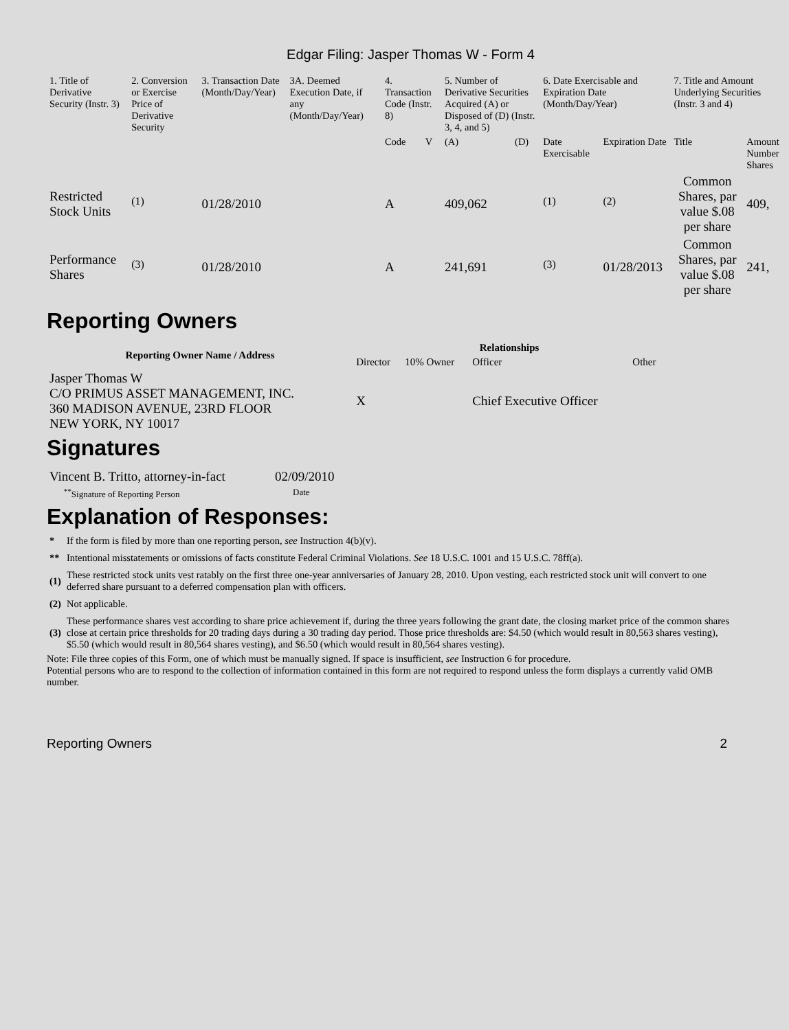Edgar Filing: Jasper Thomas W - Form 4
| 1. Title of Derivative Security (Instr. 3) | 2. Conversion or Exercise Price of Derivative Security | 3. Transaction Date (Month/Day/Year) | 3A. Deemed Execution Date, if any (Month/Day/Year) | 4. Transaction Code (Instr. 8) | | 5. Number of Derivative Securities Acquired (A) or Disposed of (D) (Instr. 3, 4, and 5) | | 6. Date Exercisable and Expiration Date (Month/Day/Year) | | 7. Title and Amount Underlying Securities (Instr. 3 and 4) | |
| | | | | Code | V | (A) | (D) | Date Exercisable | Expiration Date | Title | Amount Number Shares |
| Restricted Stock Units | <sup>(1)</sup> | 01/28/2010 | | A | | 409,062 | | <sup>(1)</sup> | <sup>(2)</sup> | Common Shares, par value $.08 per share | 409, |
| Performance Shares | <sup>(3)</sup> | 01/28/2010 | | A | | 241,691 | | <sup>(3)</sup> | 01/28/2013 | Common Shares, par value $.08 per share | 241, |
Reporting Owners
| Reporting Owner Name / Address | Relationships | | | |
| --- | --- | --- | --- | --- |
| | Director | 10% Owner | Officer | Other |
| Jasper Thomas W C/O PRIMUS ASSET MANAGEMENT, INC. 360 MADISON AVENUE, 23RD FLOOR NEW YORK, NY 10017 | X | | Chief Executive Officer | |
Signatures
| Vincent B. Tritto, attorney-in-fact | 02/09/2010 |
| <sup>**</sup> Signature of Reporting Person | Date |
Explanation of Responses:
| * | If the form is filed by more than one reporting person, see Instruction 4(b)(v). |
| ** | Intentional misstatements or omissions of facts constitute Federal Criminal Violations. See 18 U.S.C. 1001 and 15 U.S.C. 78ff(a). |
| (1) | These restricted stock units vest ratably on the first three one-year anniversaries of January 28, 2010. Upon vesting, each restricted stock unit will convert to one deferred share pursuant to a deferred compensation plan with officers. |
| (2) | Not applicable. |
| (3) | These performance shares vest according to share price achievement if, during the three years following the grant date, the closing market price of the common shares close at certain price thresholds for 20 trading days during a 30 trading day period. Those price thresholds are: $4.50 (which would result in 80,563 shares vesting), $5.50 (which would result in 80,564 shares vesting), and $6.50 (which would result in 80,564 shares vesting). |
Note: File three copies of this Form, one of which must be manually signed. If space is insufficient, see Instruction 6 for procedure.
Potential persons who are to respond to the collection of information contained in this form are not required to respond unless the form displays a currently valid OMB number.
Reporting Owners 2